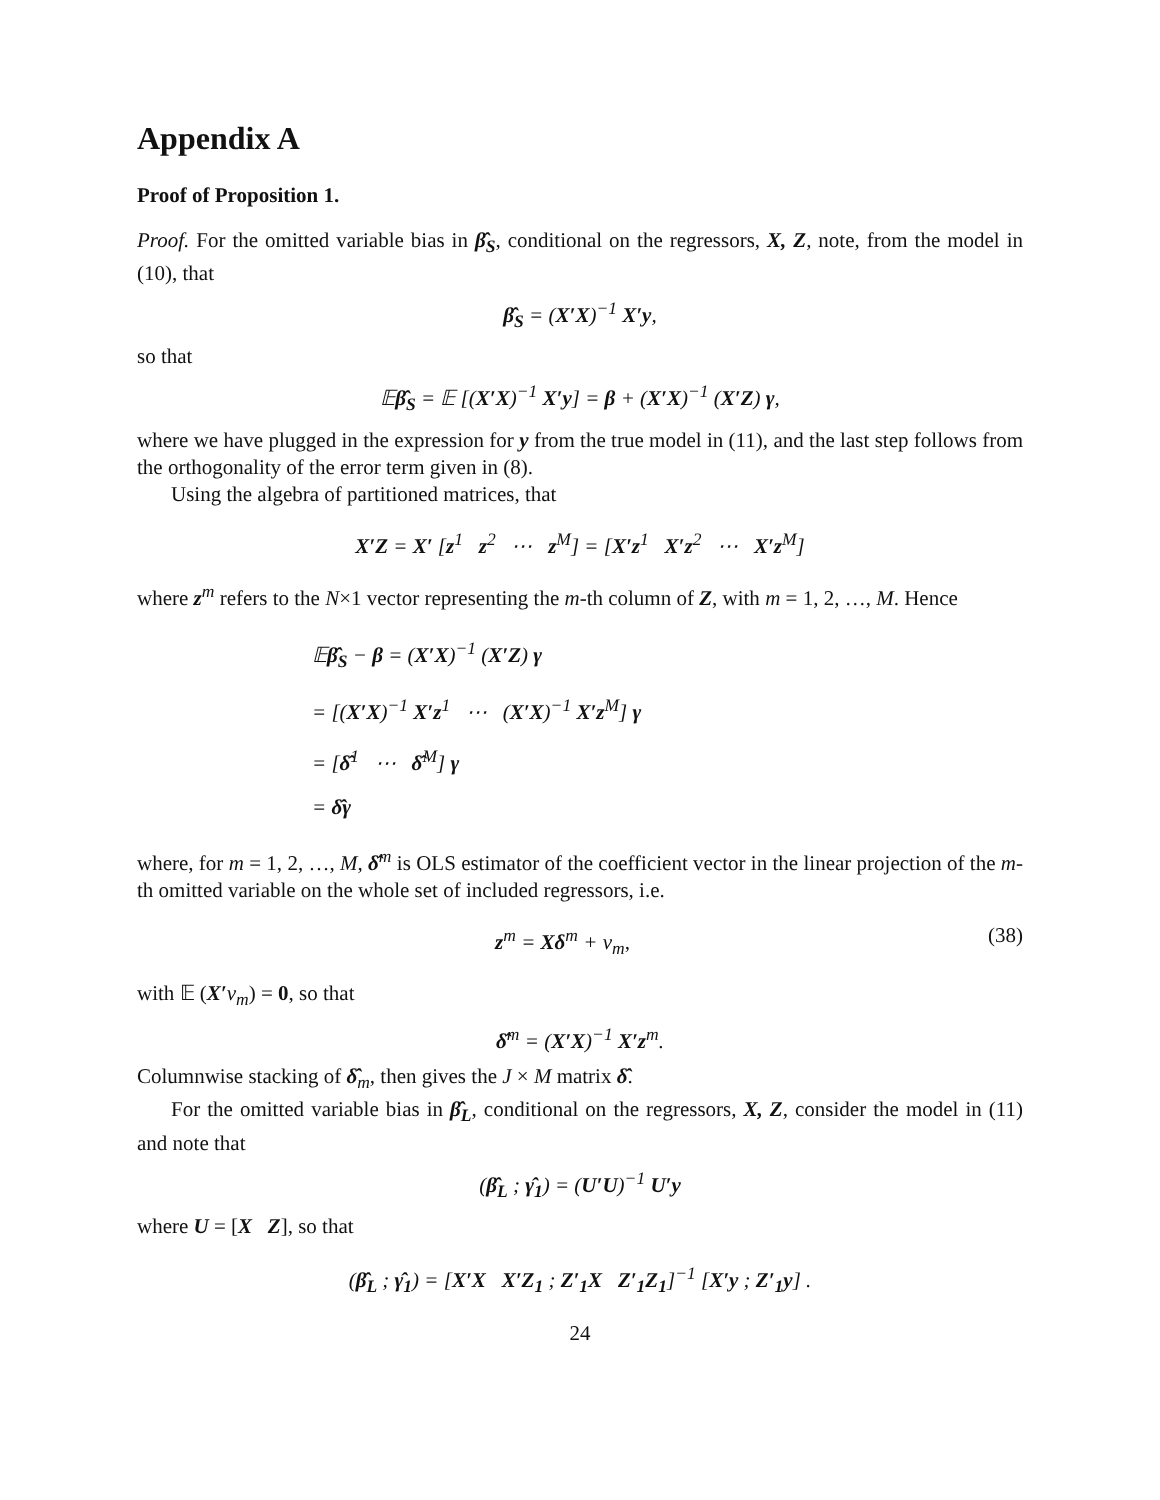Appendix A
Proof of Proposition 1.
Proof. For the omitted variable bias in β̂<sub>S</sub>, conditional on the regressors, X, Z, note, from the model in (10), that
β̂<sub>S</sub> = (X′X)<sup>−1</sup> X′y,
so that
𝔼β̂<sub>S</sub> = 𝔼 [(X′X)<sup>−1</sup> X′y] = β + (X′X)<sup>−1</sup> (X′Z) γ,
where we have plugged in the expression for y from the true model in (11), and the last step follows from the orthogonality of the error term given in (8).
Using the algebra of partitioned matrices, that
X′Z = X′ [z<sup>1</sup> z<sup>2</sup> ⋯ z<sup>M</sup>] = [X′z<sup>1</sup> X′z<sup>2</sup> ⋯ X′z<sup>M</sup>]
where z<sup>m</sup> refers to the N×1 vector representing the m-th column of Z, with m = 1, 2, …, M. Hence
𝔼β̂<sub>S</sub> − β = (X′X)<sup>−1</sup> (X′Z) γ
= [(X′X)<sup>−1</sup> X′z<sup>1</sup> ⋯ (X′X)<sup>−1</sup> X′z<sup>M</sup>] γ
= [δ̂<sup>1</sup> ⋯ δ̂<sup>M</sup>] γ
= δ̂γ
where, for m = 1, 2, …, M, δ̂<sup>m</sup> is OLS estimator of the coefficient vector in the linear projection of the m-th omitted variable on the whole set of included regressors, i.e.
z<sup>m</sup> = Xδ<sup>m</sup> + v<sub>m</sub>, (38)
with 𝔼 (X′v<sub>m</sub>) = 0, so that
δ̂<sup>m</sup> = (X′X)<sup>−1</sup> X′z<sup>m</sup>.
Columnwise stacking of δ̂<sub>m</sub>, then gives the J × M matrix δ̂.
For the omitted variable bias in β̂<sub>L</sub>, conditional on the regressors, X, Z, consider the model in (11) and note that
(β̂<sub>L</sub> ; γ̂<sub>1</sub>) = (U′U)<sup>−1</sup> U′y
where U = [X Z], so that
(β̂<sub>L</sub> ; γ̂<sub>1</sub>) = [X′X X′Z<sub>1</sub> ; Z′<sub>1</sub>X Z′<sub>1</sub>Z<sub>1</sub>]<sup>−1</sup> [X′y ; Z′<sub>1</sub>y] .
24